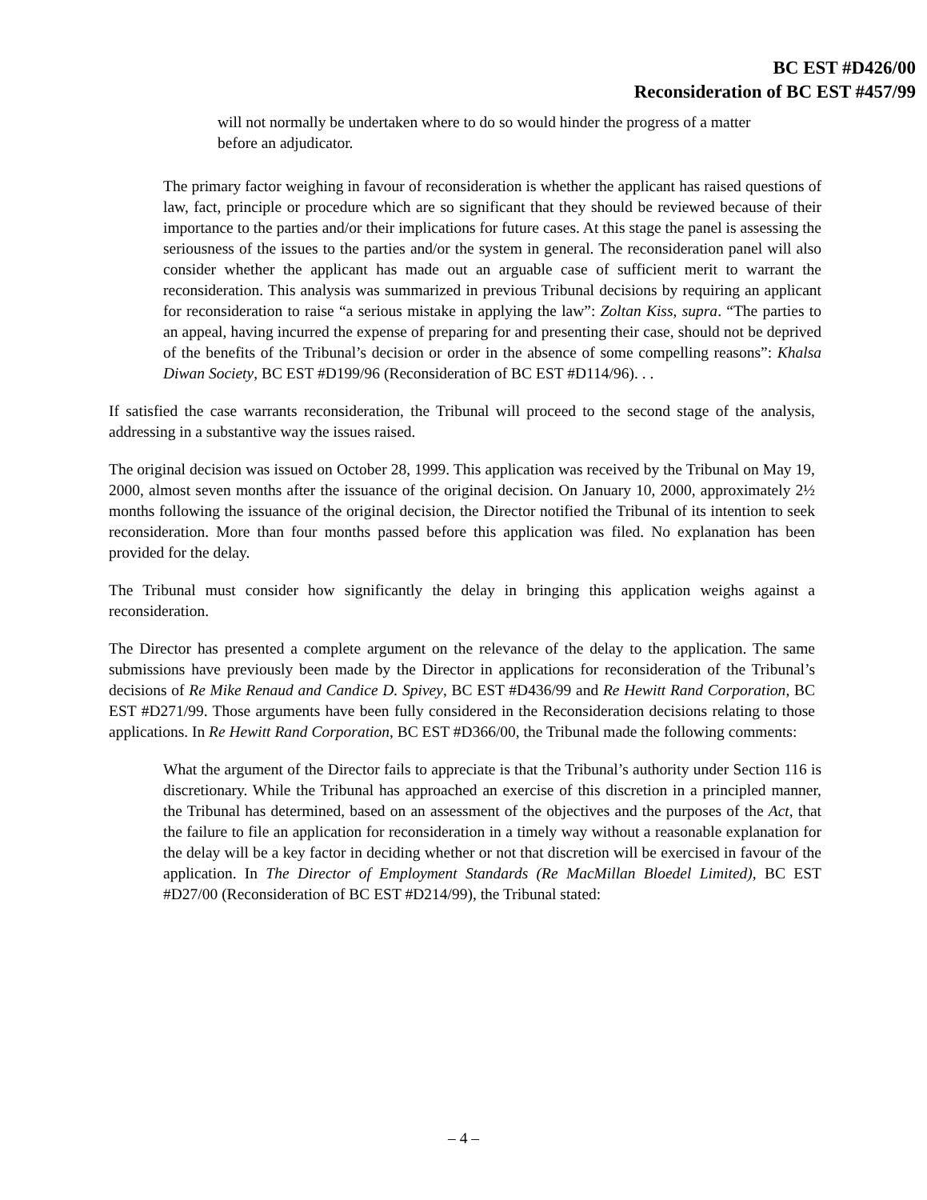BC EST #D426/00
Reconsideration of BC EST #457/99
will not normally be undertaken where to do so would hinder the progress of a matter before an adjudicator.
The primary factor weighing in favour of reconsideration is whether the applicant has raised questions of law, fact, principle or procedure which are so significant that they should be reviewed because of their importance to the parties and/or their implications for future cases. At this stage the panel is assessing the seriousness of the issues to the parties and/or the system in general. The reconsideration panel will also consider whether the applicant has made out an arguable case of sufficient merit to warrant the reconsideration. This analysis was summarized in previous Tribunal decisions by requiring an applicant for reconsideration to raise “a serious mistake in applying the law”: Zoltan Kiss, supra. “The parties to an appeal, having incurred the expense of preparing for and presenting their case, should not be deprived of the benefits of the Tribunal’s decision or order in the absence of some compelling reasons”: Khalsa Diwan Society, BC EST #D199/96 (Reconsideration of BC EST #D114/96). . .
If satisfied the case warrants reconsideration, the Tribunal will proceed to the second stage of the analysis, addressing in a substantive way the issues raised.
The original decision was issued on October 28, 1999. This application was received by the Tribunal on May 19, 2000, almost seven months after the issuance of the original decision. On January 10, 2000, approximately 2½ months following the issuance of the original decision, the Director notified the Tribunal of its intention to seek reconsideration. More than four months passed before this application was filed. No explanation has been provided for the delay.
The Tribunal must consider how significantly the delay in bringing this application weighs against a reconsideration.
The Director has presented a complete argument on the relevance of the delay to the application. The same submissions have previously been made by the Director in applications for reconsideration of the Tribunal’s decisions of Re Mike Renaud and Candice D. Spivey, BC EST #D436/99 and Re Hewitt Rand Corporation, BC EST #D271/99. Those arguments have been fully considered in the Reconsideration decisions relating to those applications. In Re Hewitt Rand Corporation, BC EST #D366/00, the Tribunal made the following comments:
What the argument of the Director fails to appreciate is that the Tribunal’s authority under Section 116 is discretionary. While the Tribunal has approached an exercise of this discretion in a principled manner, the Tribunal has determined, based on an assessment of the objectives and the purposes of the Act, that the failure to file an application for reconsideration in a timely way without a reasonable explanation for the delay will be a key factor in deciding whether or not that discretion will be exercised in favour of the application. In The Director of Employment Standards (Re MacMillan Bloedel Limited), BC EST #D27/00 (Reconsideration of BC EST #D214/99), the Tribunal stated:
– 4 –